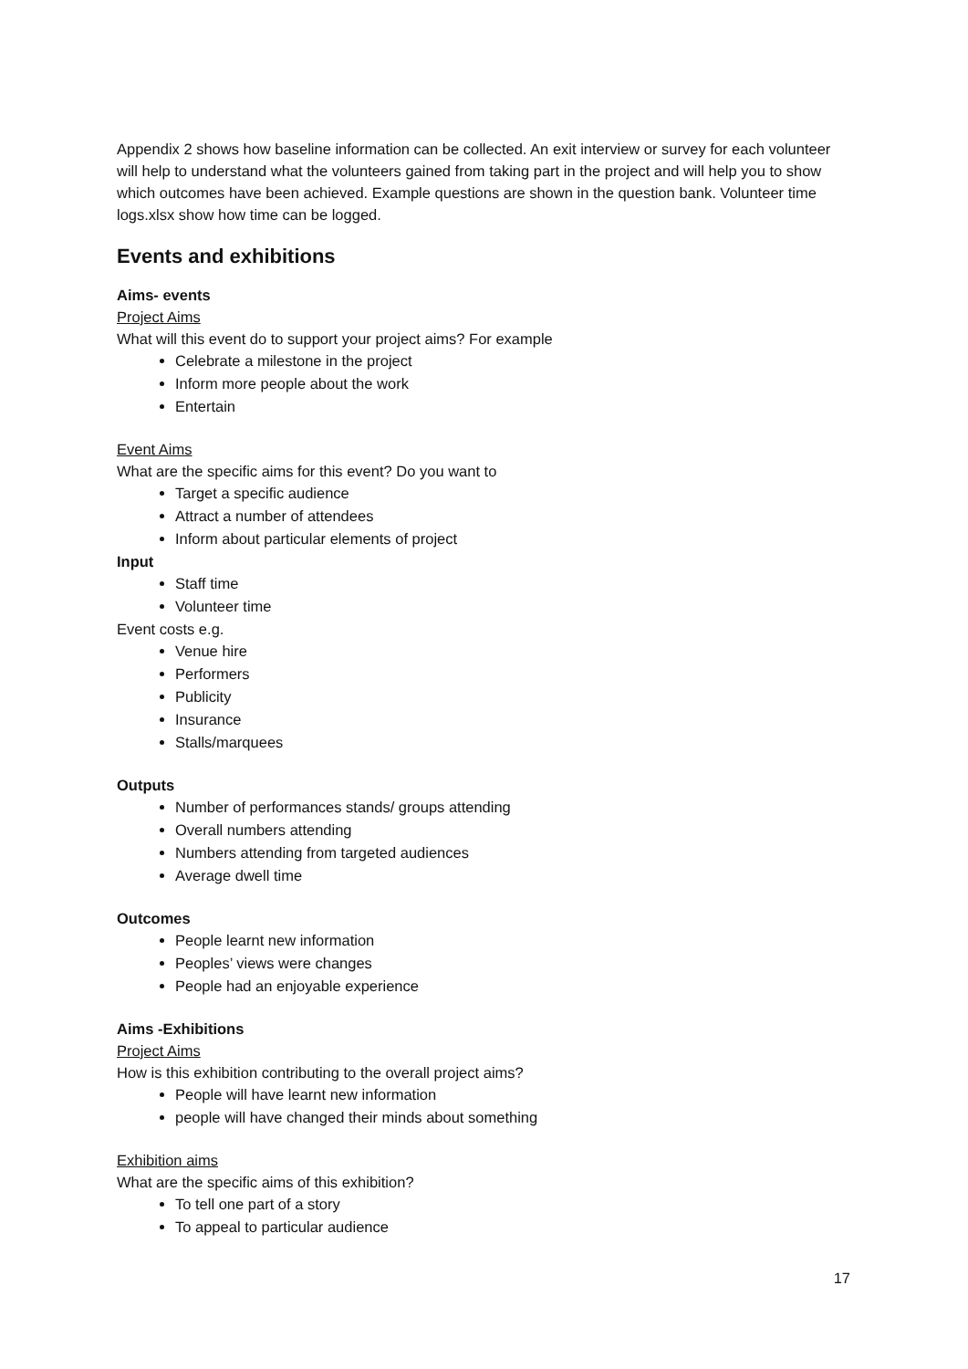Appendix 2 shows how baseline information can be collected. An exit interview or survey for each volunteer will help to understand what the volunteers gained from taking part in the project and will help you to show which outcomes have been achieved. Example questions are shown in the question bank. Volunteer time logs.xlsx show how time can be logged.
Events and exhibitions
Aims- events
Project Aims
What will this event do to support your project aims? For example
Celebrate a milestone in the project
Inform more people about the work
Entertain
Event Aims
What are the specific aims for this event? Do you want to
Target a specific audience
Attract a number of attendees
Inform about particular elements of project
Input
Staff time
Volunteer time
Event costs e.g.
Venue hire
Performers
Publicity
Insurance
Stalls/marquees
Outputs
Number of performances stands/ groups attending
Overall numbers attending
Numbers attending from targeted audiences
Average dwell time
Outcomes
People learnt new information
Peoples’ views were changes
People had an enjoyable experience
Aims -Exhibitions
Project Aims
How is this exhibition contributing to the overall project aims?
People will have learnt new information
people will have changed their minds about something
Exhibition aims
What are the specific aims of this exhibition?
To tell one part of a story
To appeal to particular audience
17